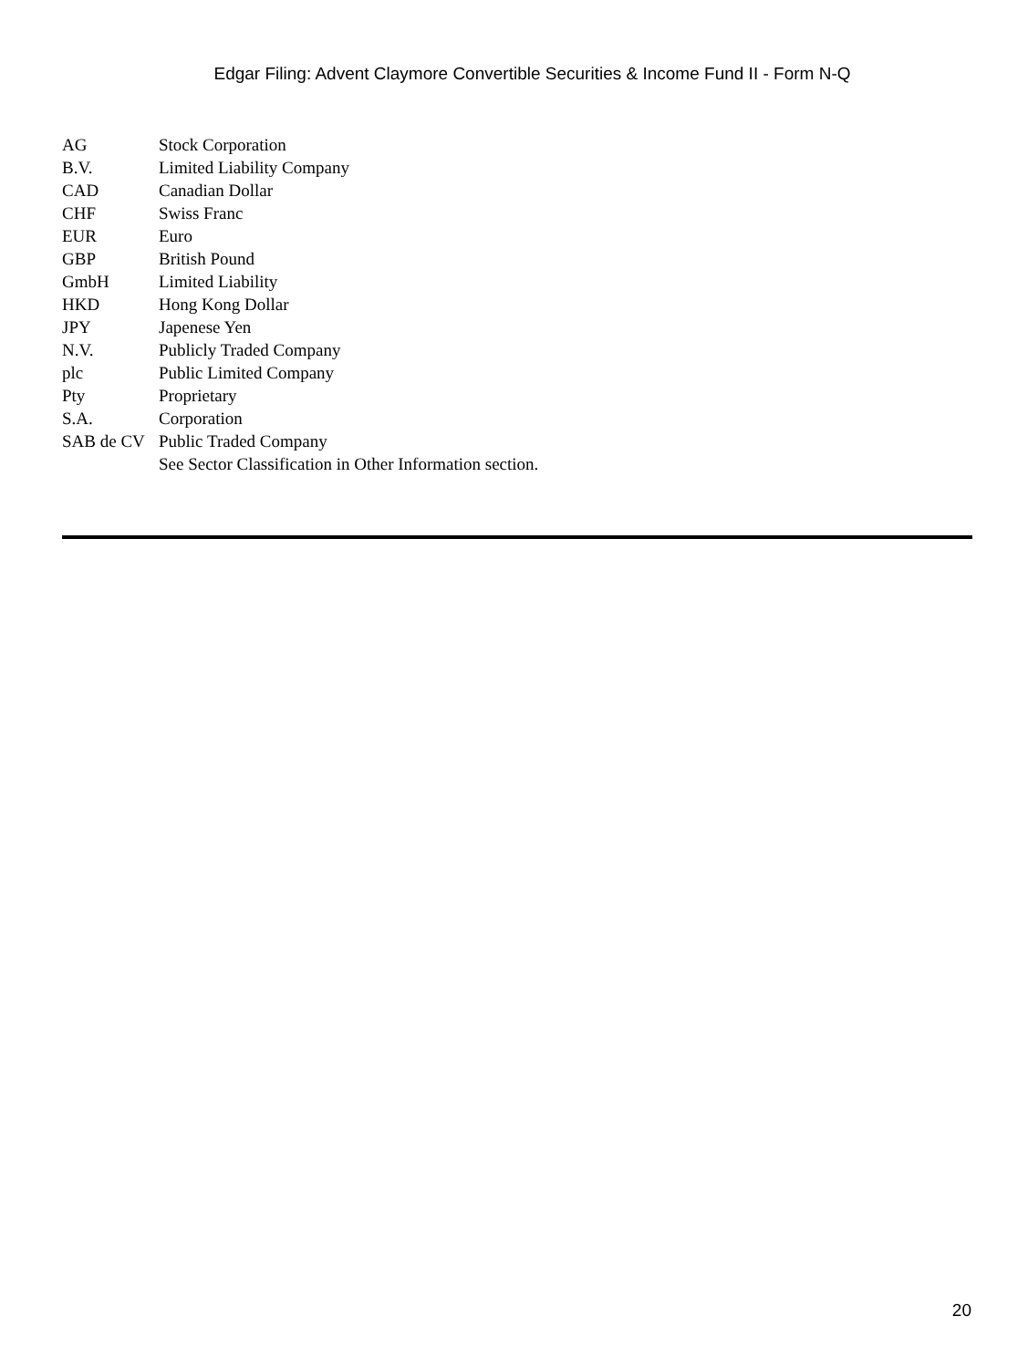Edgar Filing: Advent Claymore Convertible Securities & Income Fund II - Form N-Q
| AG | Stock Corporation |
| B.V. | Limited Liability Company |
| CAD | Canadian Dollar |
| CHF | Swiss Franc |
| EUR | Euro |
| GBP | British Pound |
| GmbH | Limited Liability |
| HKD | Hong Kong Dollar |
| JPY | Japenese Yen |
| N.V. | Publicly Traded Company |
| plc | Public Limited Company |
| Pty | Proprietary |
| S.A. | Corporation |
| SAB de CV | Public Traded Company |
| | See Sector Classification in Other Information section. |
20